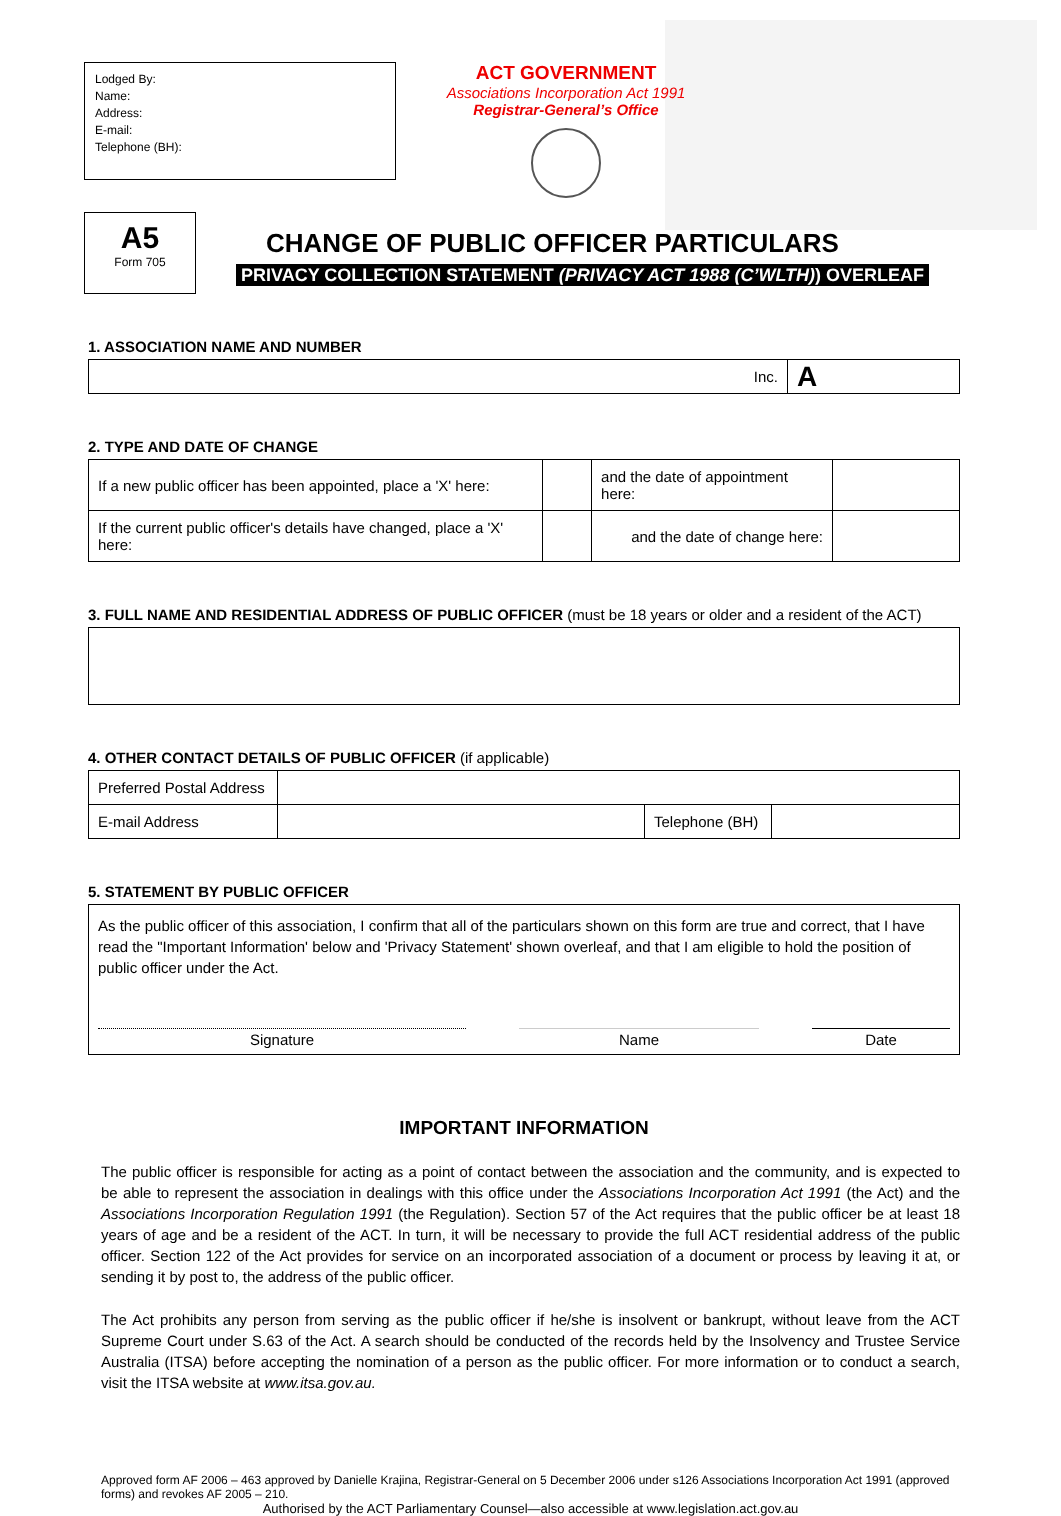Lodged By:
Name:
Address:
E-mail:
Telephone (BH):
ACT GOVERNMENT
Associations Incorporation Act 1991
Registrar-General’s Office
A5
Form 705
CHANGE OF PUBLIC OFFICER PARTICULARS
PRIVACY COLLECTION STATEMENT (PRIVACY ACT 1988 (C’WLTH)) OVERLEAF
1. ASSOCIATION NAME AND NUMBER
| Inc. | A |
2. TYPE AND DATE OF CHANGE
| If a new public officer has been appointed, place a 'X' here: | | and the date of appointment here: | |
| If the current public officer's details have changed, place a 'X' here: | | and the date of change here: | |
3. FULL NAME AND RESIDENTIAL ADDRESS OF PUBLIC OFFICER (must be 18 years or older and a resident of the ACT)
4. OTHER CONTACT DETAILS OF PUBLIC OFFICER (if applicable)
| Preferred Postal Address | | | |
| E-mail Address | | Telephone (BH) | |
5. STATEMENT BY PUBLIC OFFICER
As the public officer of this association, I confirm that all of the particulars shown on this form are true and correct, that I have read the "Important Information' below and 'Privacy Statement' shown overleaf, and that I am eligible to hold the position of public officer under the Act.
Signature Name Date
IMPORTANT INFORMATION
The public officer is responsible for acting as a point of contact between the association and the community, and is expected to be able to represent the association in dealings with this office under the Associations Incorporation Act 1991 (the Act) and the Associations Incorporation Regulation 1991 (the Regulation). Section 57 of the Act requires that the public officer be at least 18 years of age and be a resident of the ACT. In turn, it will be necessary to provide the full ACT residential address of the public officer. Section 122 of the Act provides for service on an incorporated association of a document or process by leaving it at, or sending it by post to, the address of the public officer.
The Act prohibits any person from serving as the public officer if he/she is insolvent or bankrupt, without leave from the ACT Supreme Court under S.63 of the Act. A search should be conducted of the records held by the Insolvency and Trustee Service Australia (ITSA) before accepting the nomination of a person as the public officer. For more information or to conduct a search, visit the ITSA website at www.itsa.gov.au.
Approved form AF 2006 – 463 approved by Danielle Krajina, Registrar-General on 5 December 2006 under s126 Associations Incorporation Act 1991 (approved forms) and revokes AF 2005 – 210.
Authorised by the ACT Parliamentary Counsel—also accessible at www.legislation.act.gov.au